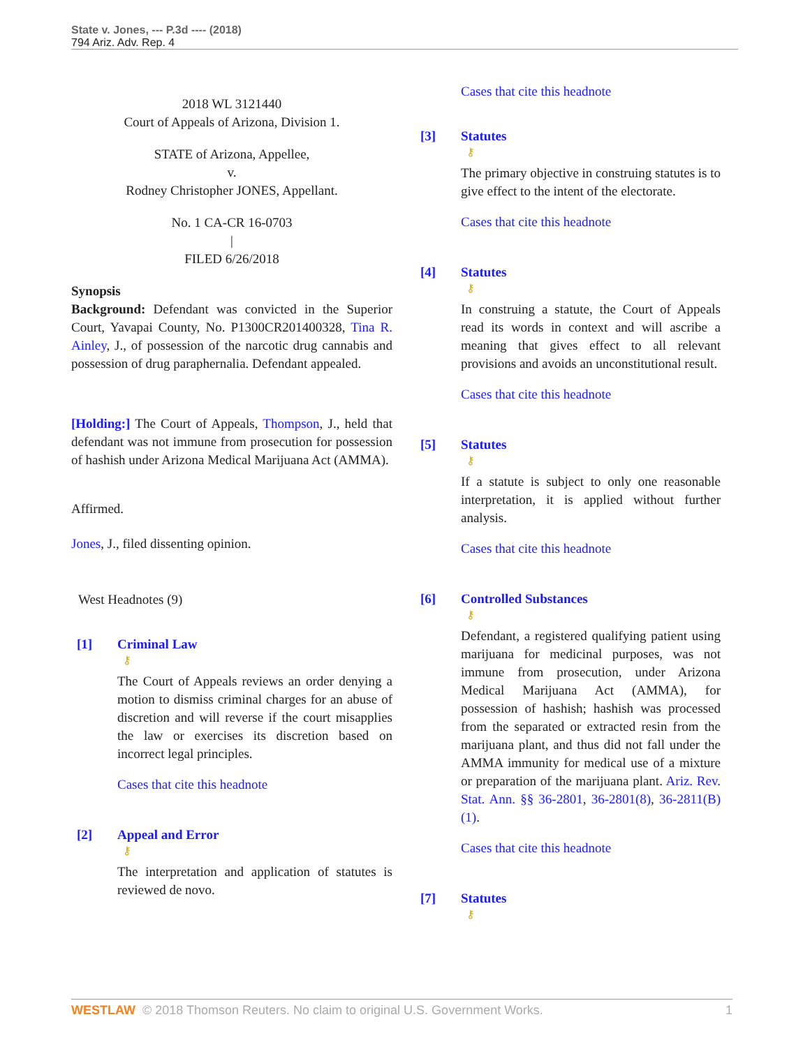State v. Jones, --- P.3d ---- (2018)
794 Ariz. Adv. Rep. 4
2018 WL 3121440
Court of Appeals of Arizona, Division 1.
STATE of Arizona, Appellee,
v.
Rodney Christopher JONES, Appellant.
No. 1 CA-CR 16-0703
|
FILED 6/26/2018
Synopsis
Background: Defendant was convicted in the Superior Court, Yavapai County, No. P1300CR201400328, Tina R. Ainley, J., of possession of the narcotic drug cannabis and possession of drug paraphernalia. Defendant appealed.
[Holding:] The Court of Appeals, Thompson, J., held that defendant was not immune from prosecution for possession of hashish under Arizona Medical Marijuana Act (AMMA).
Affirmed.
Jones, J., filed dissenting opinion.
West Headnotes (9)
[1] Criminal Law
⚷
The Court of Appeals reviews an order denying a motion to dismiss criminal charges for an abuse of discretion and will reverse if the court misapplies the law or exercises its discretion based on incorrect legal principles.
Cases that cite this headnote
[2] Appeal and Error
⚷
The interpretation and application of statutes is reviewed de novo.
Cases that cite this headnote
[3] Statutes
⚷
The primary objective in construing statutes is to give effect to the intent of the electorate.
Cases that cite this headnote
[4] Statutes
⚷
In construing a statute, the Court of Appeals read its words in context and will ascribe a meaning that gives effect to all relevant provisions and avoids an unconstitutional result.
Cases that cite this headnote
[5] Statutes
⚷
If a statute is subject to only one reasonable interpretation, it is applied without further analysis.
Cases that cite this headnote
[6] Controlled Substances
⚷
Defendant, a registered qualifying patient using marijuana for medicinal purposes, was not immune from prosecution, under Arizona Medical Marijuana Act (AMMA), for possession of hashish; hashish was processed from the separated or extracted resin from the marijuana plant, and thus did not fall under the AMMA immunity for medical use of a mixture or preparation of the marijuana plant. Ariz. Rev. Stat. Ann. §§ 36-2801, 36-2801(8), 36-2811(B)(1).
Cases that cite this headnote
[7] Statutes
⚷
WESTLAW © 2018 Thomson Reuters. No claim to original U.S. Government Works. 1